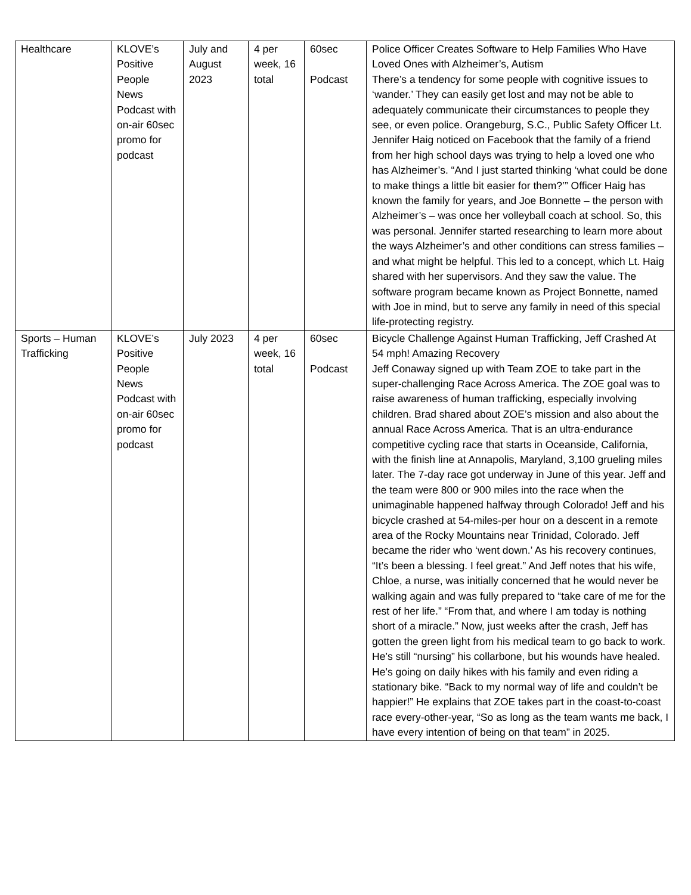| Healthcare | KLOVE’s Positive People News Podcast with on-air 60sec promo for podcast | July and August 2023 | 4 per week, 16 total | 60sec Podcast | Police Officer Creates Software to Help Families Who Have Loved Ones with Alzheimer’s, Autism There’s a tendency for some people with cognitive issues to ‘wander.’ They can easily get lost and may not be able to adequately communicate their circumstances to people they see, or even police. Orangeburg, S.C., Public Safety Officer Lt. Jennifer Haig noticed on Facebook that the family of a friend from her high school days was trying to help a loved one who has Alzheimer’s. “And I just started thinking ‘what could be done to make things a little bit easier for them?’” Officer Haig has known the family for years, and Joe Bonnette – the person with Alzheimer’s – was once her volleyball coach at school. So, this was personal. Jennifer started researching to learn more about the ways Alzheimer’s and other conditions can stress families – and what might be helpful. This led to a concept, which Lt. Haig shared with her supervisors. And they saw the value. The software program became known as Project Bonnette, named with Joe in mind, but to serve any family in need of this special life-protecting registry. |
| Sports – Human Trafficking | KLOVE’s Positive People News Podcast with on-air 60sec promo for podcast | July 2023 | 4 per week, 16 total | 60sec Podcast | Bicycle Challenge Against Human Trafficking, Jeff Crashed At 54 mph! Amazing Recovery Jeff Conaway signed up with Team ZOE to take part in the super-challenging Race Across America. The ZOE goal was to raise awareness of human trafficking, especially involving children. Brad shared about ZOE’s mission and also about the annual Race Across America. That is an ultra-endurance competitive cycling race that starts in Oceanside, California, with the finish line at Annapolis, Maryland, 3,100 grueling miles later. The 7-day race got underway in June of this year. Jeff and the team were 800 or 900 miles into the race when the unimaginable happened halfway through Colorado! Jeff and his bicycle crashed at 54-miles-per hour on a descent in a remote area of the Rocky Mountains near Trinidad, Colorado. Jeff became the rider who ‘went down.’ As his recovery continues, “It’s been a blessing. I feel great.” And Jeff notes that his wife, Chloe, a nurse, was initially concerned that he would never be walking again and was fully prepared to “take care of me for the rest of her life.” “From that, and where I am today is nothing short of a miracle.” Now, just weeks after the crash, Jeff has gotten the green light from his medical team to go back to work. He’s still “nursing” his collarbone, but his wounds have healed. He’s going on daily hikes with his family and even riding a stationary bike. “Back to my normal way of life and couldn’t be happier!” He explains that ZOE takes part in the coast-to-coast race every-other-year, “So as long as the team wants me back, I have every intention of being on that team” in 2025. |